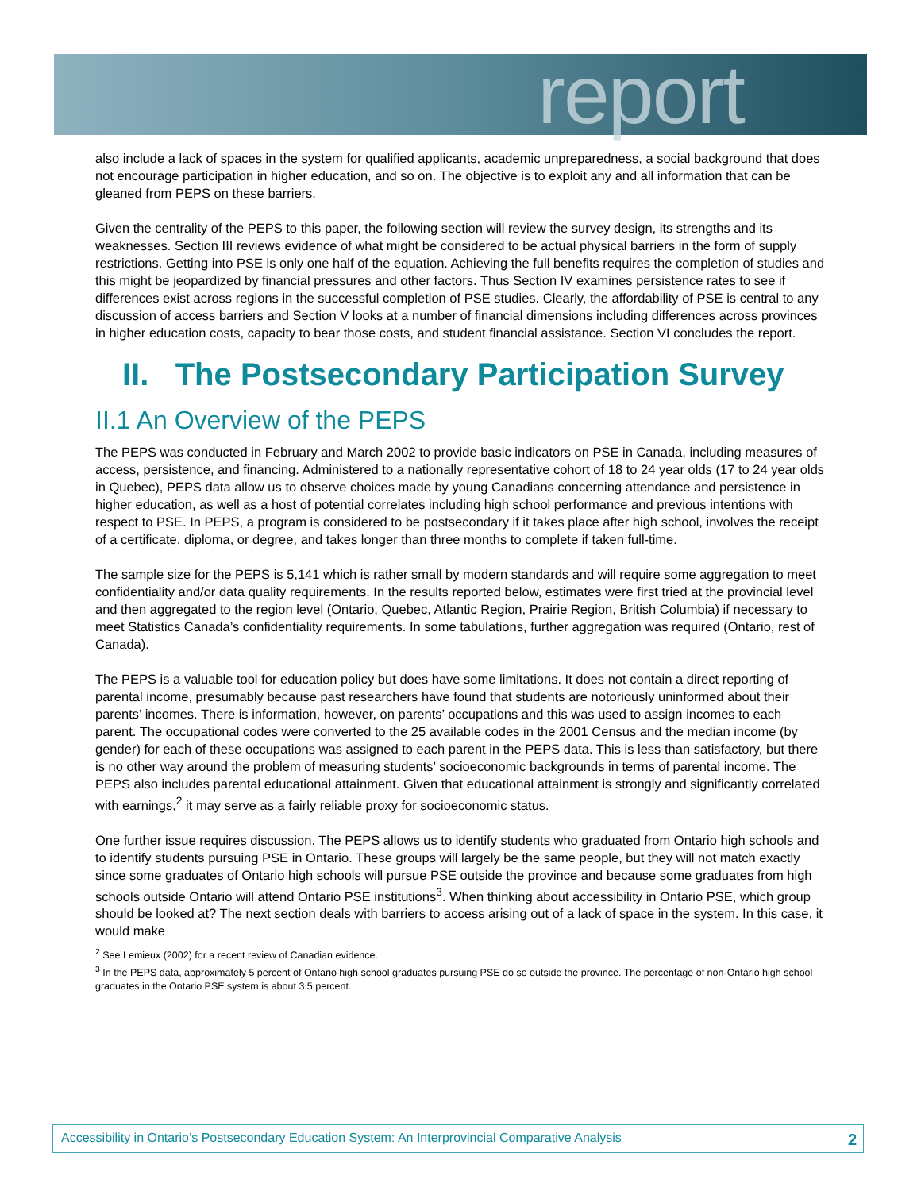report
also include a lack of spaces in the system for qualified applicants, academic unpreparedness, a social background that does not encourage participation in higher education, and so on. The objective is to exploit any and all information that can be gleaned from PEPS on these barriers.
Given the centrality of the PEPS to this paper, the following section will review the survey design, its strengths and its weaknesses. Section III reviews evidence of what might be considered to be actual physical barriers in the form of supply restrictions. Getting into PSE is only one half of the equation. Achieving the full benefits requires the completion of studies and this might be jeopardized by financial pressures and other factors. Thus Section IV examines persistence rates to see if differences exist across regions in the successful completion of PSE studies. Clearly, the affordability of PSE is central to any discussion of access barriers and Section V looks at a number of financial dimensions including differences across provinces in higher education costs, capacity to bear those costs, and student financial assistance. Section VI concludes the report.
II. The Postsecondary Participation Survey
II.1 An Overview of the PEPS
The PEPS was conducted in February and March 2002 to provide basic indicators on PSE in Canada, including measures of access, persistence, and financing. Administered to a nationally representative cohort of 18 to 24 year olds (17 to 24 year olds in Quebec), PEPS data allow us to observe choices made by young Canadians concerning attendance and persistence in higher education, as well as a host of potential correlates including high school performance and previous intentions with respect to PSE. In PEPS, a program is considered to be postsecondary if it takes place after high school, involves the receipt of a certificate, diploma, or degree, and takes longer than three months to complete if taken full-time.
The sample size for the PEPS is 5,141 which is rather small by modern standards and will require some aggregation to meet confidentiality and/or data quality requirements. In the results reported below, estimates were first tried at the provincial level and then aggregated to the region level (Ontario, Quebec, Atlantic Region, Prairie Region, British Columbia) if necessary to meet Statistics Canada’s confidentiality requirements. In some tabulations, further aggregation was required (Ontario, rest of Canada).
The PEPS is a valuable tool for education policy but does have some limitations. It does not contain a direct reporting of parental income, presumably because past researchers have found that students are notoriously uninformed about their parents’ incomes. There is information, however, on parents’ occupations and this was used to assign incomes to each parent. The occupational codes were converted to the 25 available codes in the 2001 Census and the median income (by gender) for each of these occupations was assigned to each parent in the PEPS data. This is less than satisfactory, but there is no other way around the problem of measuring students’ socioeconomic backgrounds in terms of parental income. The PEPS also includes parental educational attainment. Given that educational attainment is strongly and significantly correlated with earnings,<sup>2</sup> it may serve as a fairly reliable proxy for socioeconomic status.
One further issue requires discussion. The PEPS allows us to identify students who graduated from Ontario high schools and to identify students pursuing PSE in Ontario. These groups will largely be the same people, but they will not match exactly since some graduates of Ontario high schools will pursue PSE outside the province and because some graduates from high schools outside Ontario will attend Ontario PSE institutions<sup>3</sup>. When thinking about accessibility in Ontario PSE, which group should be looked at? The next section deals with barriers to access arising out of a lack of space in the system. In this case, it would make
<sup>2</sup> See Lemieux (2002) for a recent review of Canadian evidence.
<sup>3</sup> In the PEPS data, approximately 5 percent of Ontario high school graduates pursuing PSE do so outside the province. The percentage of non-Ontario high school graduates in the Ontario PSE system is about 3.5 percent.
Accessibility in Ontario’s Postsecondary Education System: An Interprovincial Comparative Analysis
2